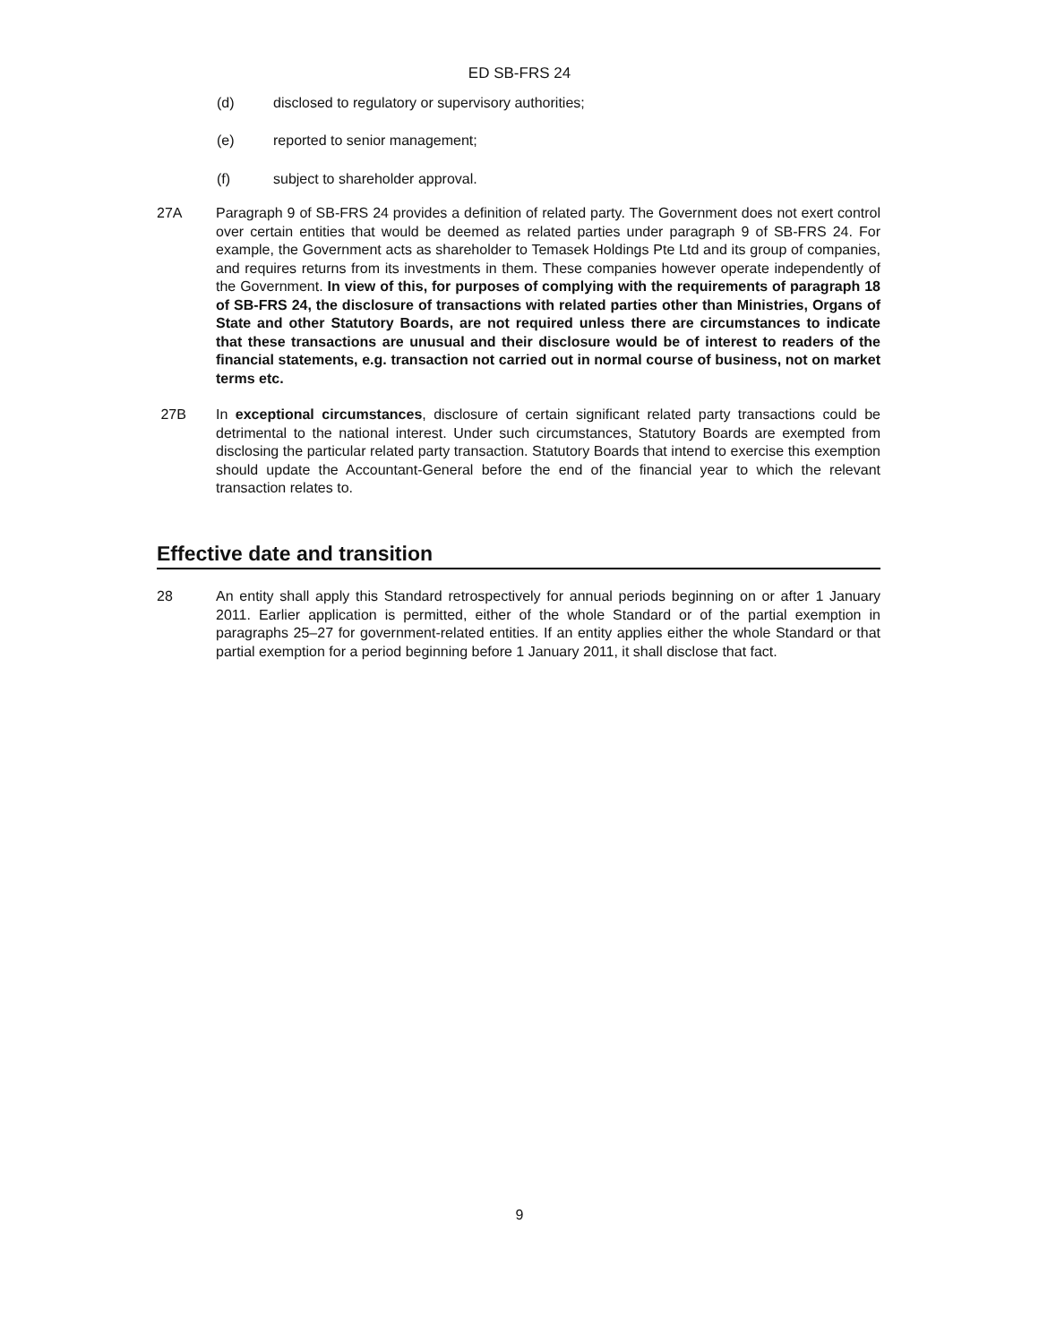ED SB-FRS 24
(d) disclosed to regulatory or supervisory authorities;
(e) reported to senior management;
(f) subject to shareholder approval.
27A Paragraph 9 of SB-FRS 24 provides a definition of related party. The Government does not exert control over certain entities that would be deemed as related parties under paragraph 9 of SB-FRS 24. For example, the Government acts as shareholder to Temasek Holdings Pte Ltd and its group of companies, and requires returns from its investments in them. These companies however operate independently of the Government. In view of this, for purposes of complying with the requirements of paragraph 18 of SB-FRS 24, the disclosure of transactions with related parties other than Ministries, Organs of State and other Statutory Boards, are not required unless there are circumstances to indicate that these transactions are unusual and their disclosure would be of interest to readers of the financial statements, e.g. transaction not carried out in normal course of business, not on market terms etc.
27B In exceptional circumstances, disclosure of certain significant related party transactions could be detrimental to the national interest. Under such circumstances, Statutory Boards are exempted from disclosing the particular related party transaction. Statutory Boards that intend to exercise this exemption should update the Accountant-General before the end of the financial year to which the relevant transaction relates to.
Effective date and transition
28 An entity shall apply this Standard retrospectively for annual periods beginning on or after 1 January 2011. Earlier application is permitted, either of the whole Standard or of the partial exemption in paragraphs 25–27 for government-related entities. If an entity applies either the whole Standard or that partial exemption for a period beginning before 1 January 2011, it shall disclose that fact.
9